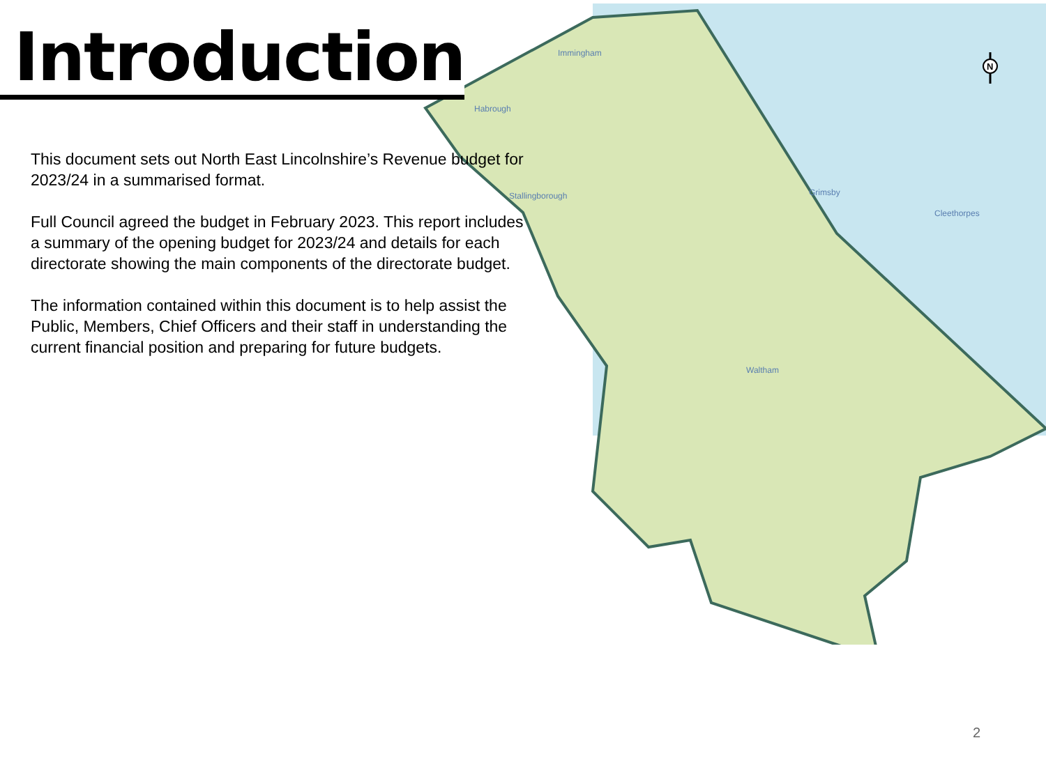Grimsby
Cleethorpes
Stallingborough
Immingham
Waltham
Habrough
N
Introduction
This document sets out North East Lincolnshire’s Revenue budget for 2023/24 in a summarised format.
Full Council agreed the budget in February 2023. This report includes a summary of the opening budget for 2023/24 and details for each directorate showing the main components of the directorate budget.
The information contained within this document is to help assist the Public, Members, Chief Officers and their staff in understanding the current financial position and preparing for future budgets.
2